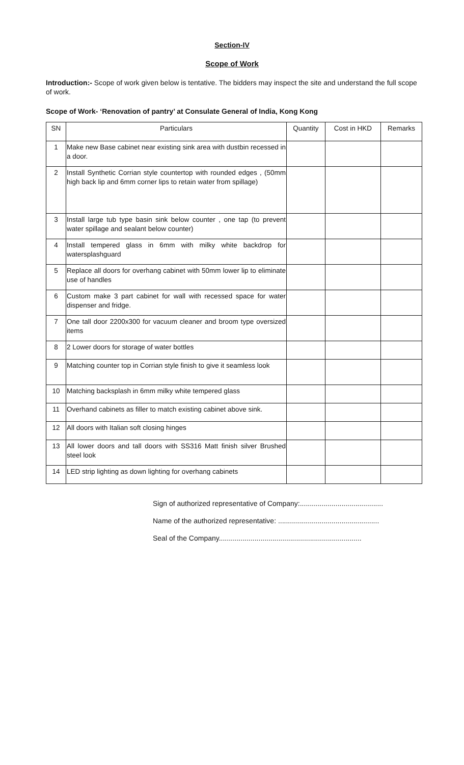Section-IV
Scope of Work
Introduction:- Scope of work given below is tentative. The bidders may inspect the site and understand the full scope of work.
Scope of Work- ‘Renovation of pantry’ at Consulate General of India, Kong Kong
| SN | Particulars | Quantity | Cost in HKD | Remarks |
| --- | --- | --- | --- | --- |
| 1 | Make new Base cabinet near existing sink area with dustbin recessed in a door. | | | |
| 2 | Install Synthetic Corrian style countertop with rounded edges , (50mm high back lip and 6mm corner lips to retain water from spillage) | | | |
| 3 | Install large tub type basin sink below counter , one tap (to prevent water spillage and sealant below counter) | | | |
| 4 | Install tempered glass in 6mm with milky white backdrop for watersplashguard | | | |
| 5 | Replace all doors for overhang cabinet with 50mm lower lip to eliminate use of handles | | | |
| 6 | Custom make 3 part cabinet for wall with recessed space for water dispenser and fridge. | | | |
| 7 | One tall door 2200x300 for vacuum cleaner and broom type oversized items | | | |
| 8 | 2 Lower doors for storage of water bottles | | | |
| 9 | Matching counter top in Corrian style finish to give it seamless look | | | |
| 10 | Matching backsplash in 6mm milky white tempered glass | | | |
| 11 | Overhand cabinets as filler to match existing cabinet above sink. | | | |
| 12 | All doors with Italian soft closing hinges | | | |
| 13 | All lower doors and tall doors with SS316 Matt finish silver Brushed steel look | | | |
| 14 | LED strip lighting as down lighting for overhang cabinets | | | |
Sign of authorized representative of Company:..........................................
Name of the authorized representative: ...................................................
Seal of the Company........................................................................